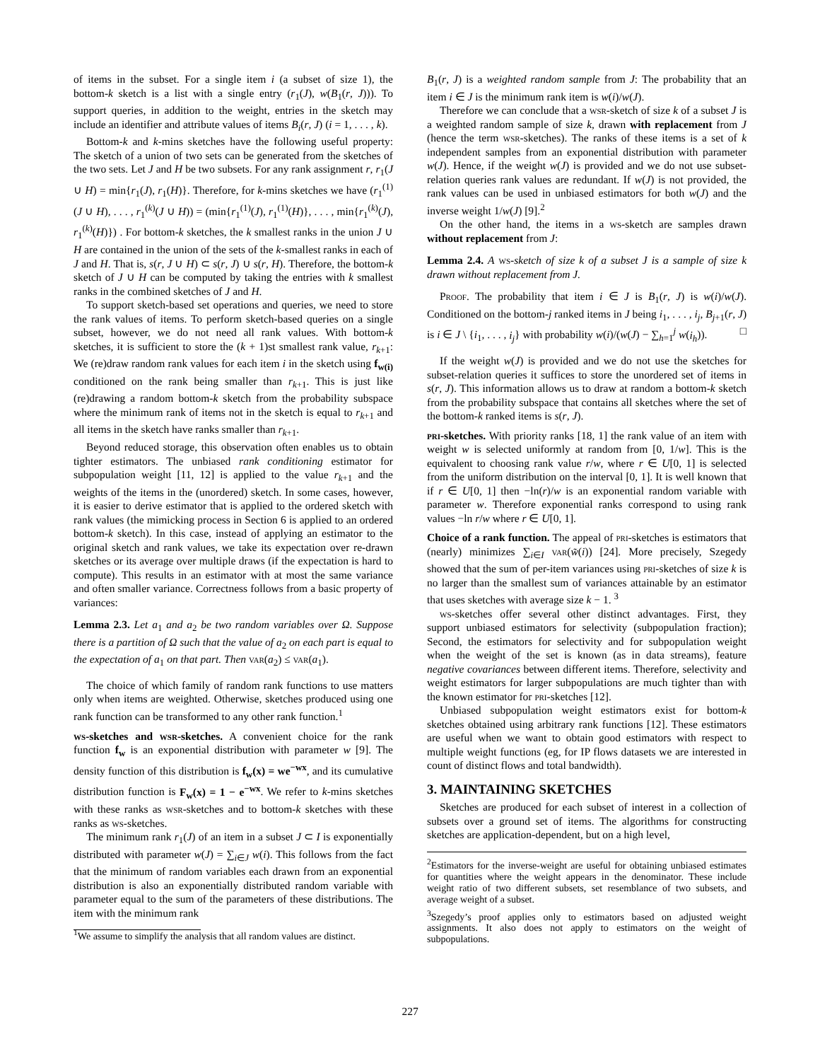of items in the subset. For a single item i (a subset of size 1), the bottom-k sketch is a list with a single entry (r<sub>1</sub>(J), w(B<sub>1</sub>(r, J))). To support queries, in addition to the weight, entries in the sketch may include an identifier and attribute values of items B<sub>i</sub>(r, J) (i = 1, . . . , k).
Bottom-k and k-mins sketches have the following useful property: The sketch of a union of two sets can be generated from the sketches of the two sets. Let J and H be two subsets. For any rank assignment r, r<sub>1</sub>(J ∪ H) = min{r<sub>1</sub>(J), r<sub>1</sub>(H)}. Therefore, for k-mins sketches we have (r<sub>1</sub><sup>(1)</sup>(J ∪ H), . . . , r<sub>1</sub><sup>(k)</sup>(J ∪ H)) = (min{r<sub>1</sub><sup>(1)</sup>(J), r<sub>1</sub><sup>(1)</sup>(H)}, . . . , min{r<sub>1</sub><sup>(k)</sup>(J), r<sub>1</sub><sup>(k)</sup>(H)}) . For bottom-k sketches, the k smallest ranks in the union J ∪ H are contained in the union of the sets of the k-smallest ranks in each of J and H. That is, s(r, J ∪ H) ⊂ s(r, J) ∪ s(r, H). Therefore, the bottom-k sketch of J ∪ H can be computed by taking the entries with k smallest ranks in the combined sketches of J and H.
To support sketch-based set operations and queries, we need to store the rank values of items. To perform sketch-based queries on a single subset, however, we do not need all rank values. With bottom-k sketches, it is sufficient to store the (k + 1)st smallest rank value, r<sub>k+1</sub>: We (re)draw random rank values for each item i in the sketch using f<sub>w(i)</sub> conditioned on the rank being smaller than r<sub>k+1</sub>. This is just like (re)drawing a random bottom-k sketch from the probability subspace where the minimum rank of items not in the sketch is equal to r<sub>k+1</sub> and all items in the sketch have ranks smaller than r<sub>k+1</sub>.
Beyond reduced storage, this observation often enables us to obtain tighter estimators. The unbiased rank conditioning estimator for subpopulation weight [11, 12] is applied to the value r<sub>k+1</sub> and the weights of the items in the (unordered) sketch. In some cases, however, it is easier to derive estimator that is applied to the ordered sketch with rank values (the mimicking process in Section 6 is applied to an ordered bottom-k sketch). In this case, instead of applying an estimator to the original sketch and rank values, we take its expectation over re-drawn sketches or its average over multiple draws (if the expectation is hard to compute). This results in an estimator with at most the same variance and often smaller variance. Correctness follows from a basic property of variances:
Lemma 2.3. Let a<sub>1</sub> and a<sub>2</sub> be two random variables over Ω. Suppose there is a partition of Ω such that the value of a<sub>2</sub> on each part is equal to the expectation of a<sub>1</sub> on that part. Then var(a<sub>2</sub>) ≤ var(a<sub>1</sub>).
The choice of which family of random rank functions to use matters only when items are weighted. Otherwise, sketches produced using one rank function can be transformed to any other rank function.<sup>1</sup>
ws-sketches and wsr-sketches. A convenient choice for the rank function f<sub>w</sub> is an exponential distribution with parameter w [9]. The density function of this distribution is f<sub>w</sub>(x) = we<sup>−wx</sup>, and its cumulative distribution function is F<sub>w</sub>(x) = 1 − e<sup>−wx</sup>. We refer to k-mins sketches with these ranks as wsr-sketches and to bottom-k sketches with these ranks as ws-sketches.
The minimum rank r<sub>1</sub>(J) of an item in a subset J ⊂ I is exponentially distributed with parameter w(J) = ∑<sub>i∈J</sub> w(i). This follows from the fact that the minimum of random variables each drawn from an exponential distribution is also an exponentially distributed random variable with parameter equal to the sum of the parameters of these distributions. The item with the minimum rank
<sup>1</sup> We assume to simplify the analysis that all random values are distinct.
B<sub>1</sub>(r, J) is a weighted random sample from J: The probability that an item i ∈ J is the minimum rank item is w(i)/w(J).
Therefore we can conclude that a wsr-sketch of size k of a subset J is a weighted random sample of size k, drawn with replacement from J (hence the term wsr-sketches). The ranks of these items is a set of k independent samples from an exponential distribution with parameter w(J). Hence, if the weight w(J) is provided and we do not use subset-relation queries rank values are redundant. If w(J) is not provided, the rank values can be used in unbiased estimators for both w(J) and the inverse weight 1/w(J) [9].<sup>2</sup>
On the other hand, the items in a ws-sketch are samples drawn without replacement from J:
Lemma 2.4. A ws-sketch of size k of a subset J is a sample of size k drawn without replacement from J.
Proof. The probability that item i ∈ J is B<sub>1</sub>(r, J) is w(i)/w(J). Conditioned on the bottom-j ranked items in J being i<sub>1</sub>, . . . , i<sub>j</sub>, B<sub>j+1</sub>(r, J) is i ∈ J \ {i<sub>1</sub>, . . . , i<sub>j</sub>} with probability w(i)/(w(J) − ∑<sub>h=1</sub><sup>j</sup> w(i<sub>h</sub>)). □
If the weight w(J) is provided and we do not use the sketches for subset-relation queries it suffices to store the unordered set of items in s(r, J). This information allows us to draw at random a bottom-k sketch from the probability subspace that contains all sketches where the set of the bottom-k ranked items is s(r, J).
pri-sketches. With priority ranks [18, 1] the rank value of an item with weight w is selected uniformly at random from [0, 1/w]. This is the equivalent to choosing rank value r/w, where r ∈ U[0, 1] is selected from the uniform distribution on the interval [0, 1]. It is well known that if r ∈ U[0, 1] then −ln(r)/w is an exponential random variable with parameter w. Therefore exponential ranks correspond to using rank values −ln r/w where r ∈ U[0, 1].
Choice of a rank function. The appeal of pri-sketches is estimators that (nearly) minimizes ∑<sub>i∈I</sub> var(w̃(i)) [24]. More precisely, Szegedy showed that the sum of per-item variances using pri-sketches of size k is no larger than the smallest sum of variances attainable by an estimator that uses sketches with average size k − 1. <sup>3</sup>
ws-sketches offer several other distinct advantages. First, they support unbiased estimators for selectivity (subpopulation fraction); Second, the estimators for selectivity and for subpopulation weight when the weight of the set is known (as in data streams), feature negative covariances between different items. Therefore, selectivity and weight estimators for larger subpopulations are much tighter than with the known estimator for pri-sketches [12].
Unbiased subpopulation weight estimators exist for bottom-k sketches obtained using arbitrary rank functions [12]. These estimators are useful when we want to obtain good estimators with respect to multiple weight functions (eg, for IP flows datasets we are interested in count of distinct flows and total bandwidth).
3. MAINTAINING SKETCHES
Sketches are produced for each subset of interest in a collection of subsets over a ground set of items. The algorithms for constructing sketches are application-dependent, but on a high level,
<sup>2</sup> Estimators for the inverse-weight are useful for obtaining unbiased estimates for quantities where the weight appears in the denominator. These include weight ratio of two different subsets, set resemblance of two subsets, and average weight of a subset.
<sup>3</sup> Szegedy’s proof applies only to estimators based on adjusted weight assignments. It also does not apply to estimators on the weight of subpopulations.
227